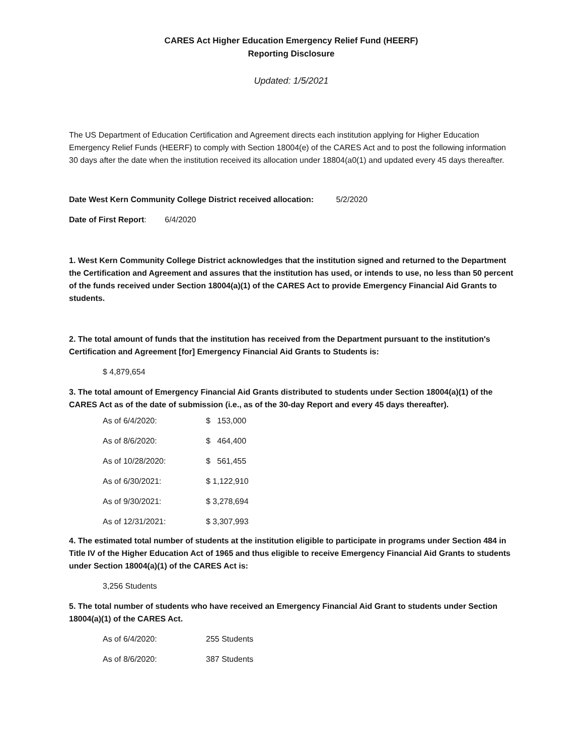CARES Act Higher Education Emergency Relief Fund (HEERF)
Reporting Disclosure
Updated: 1/5/2021
The US Department of Education Certification and Agreement directs each institution applying for Higher Education Emergency Relief Funds (HEERF) to comply with Section 18004(e) of the CARES Act and to post the following information 30 days after the date when the institution received its allocation under 18804(a0(1) and updated every 45 days thereafter.
Date West Kern Community College District received allocation: 5/2/2020
Date of First Report: 6/4/2020
1. West Kern Community College District acknowledges that the institution signed and returned to the Department the Certification and Agreement and assures that the institution has used, or intends to use, no less than 50 percent of the funds received under Section 18004(a)(1) of the CARES Act to provide Emergency Financial Aid Grants to students.
2. The total amount of funds that the institution has received from the Department pursuant to the institution's Certification and Agreement [for] Emergency Financial Aid Grants to Students is:
$ 4,879,654
3. The total amount of Emergency Financial Aid Grants distributed to students under Section 18004(a)(1) of the CARES Act as of the date of submission (i.e., as of the 30-day Report and every 45 days thereafter).
| As of 6/4/2020: | $ 153,000 |
| As of 8/6/2020: | $ 464,400 |
| As of 10/28/2020: | $ 561,455 |
| As of 6/30/2021: | $ 1,122,910 |
| As of 9/30/2021: | $ 3,278,694 |
| As of 12/31/2021: | $ 3,307,993 |
4. The estimated total number of students at the institution eligible to participate in programs under Section 484 in Title IV of the Higher Education Act of 1965 and thus eligible to receive Emergency Financial Aid Grants to students under Section 18004(a)(1) of the CARES Act is:
3,256 Students
5. The total number of students who have received an Emergency Financial Aid Grant to students under Section 18004(a)(1) of the CARES Act.
| As of 6/4/2020: | 255 Students |
| As of 8/6/2020: | 387 Students |